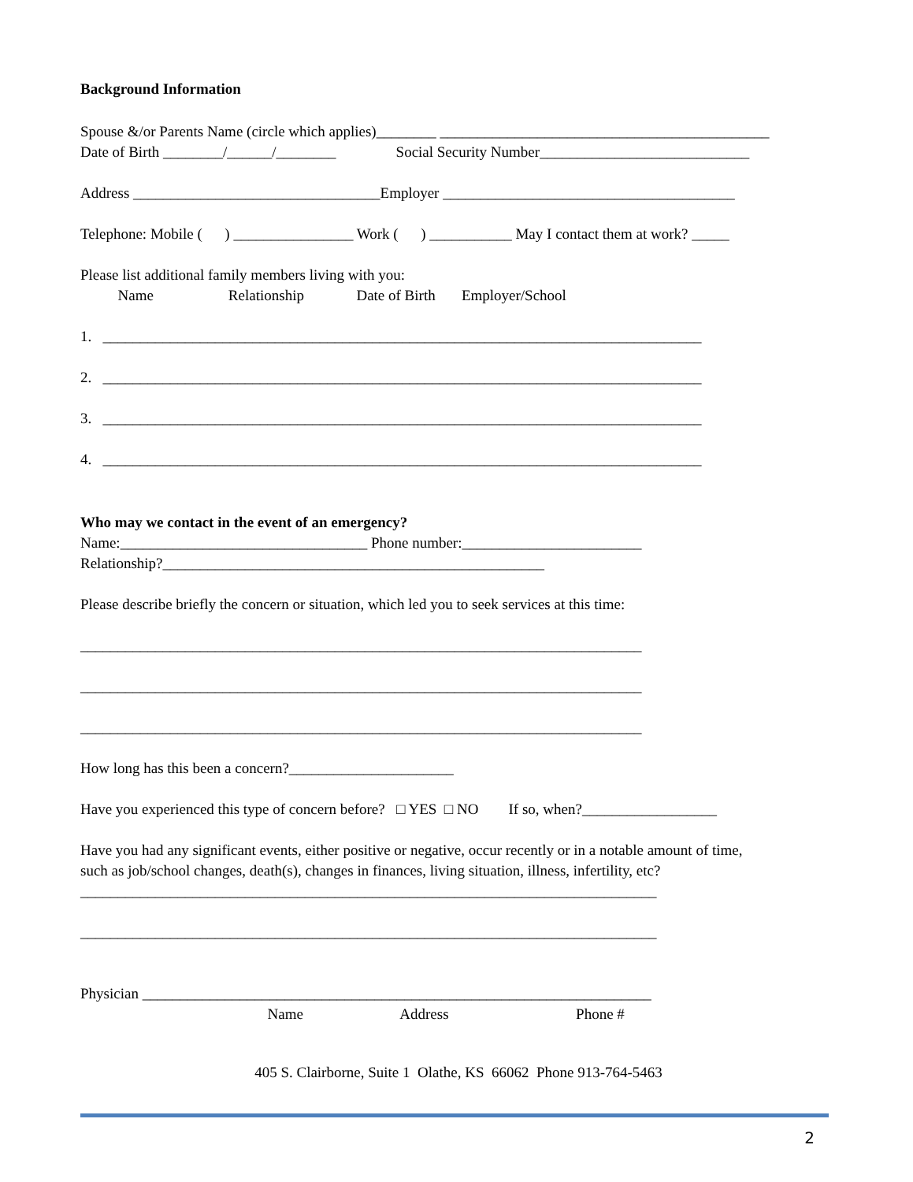Background Information
Spouse &/or Parents Name (circle which applies)________ ____________________________________________
Date of Birth ________/______/________ Social Security Number____________________________
Address _________________________________Employer _______________________________________
Telephone: Mobile ( ) ________________ Work ( ) ___________ May I contact them at work? _____
Please list additional family members living with you:
Name Relationship Date of Birth Employer/School
1. ________________________________________________________________________________
2. ________________________________________________________________________________
3. ________________________________________________________________________________
4. ________________________________________________________________________________
Who may we contact in the event of an emergency?
Name:_________________________________ Phone number:________________________
Relationship?___________________________________________________
Please describe briefly the concern or situation, which led you to seek services at this time:
___________________________________________________________________________
___________________________________________________________________________
___________________________________________________________________________
How long has this been a concern?______________________
Have you experienced this type of concern before? □ YES □ NO If so, when?__________________
Have you had any significant events, either positive or negative, occur recently or in a notable amount of time,
such as job/school changes, death(s), changes in finances, living situation, illness, infertility, etc?
_____________________________________________________________________________
_____________________________________________________________________________
Physician ____________________________________________________________________
Name Address Phone #
405 S. Clairborne, Suite 1 Olathe, KS 66062 Phone 913-764-5463
2